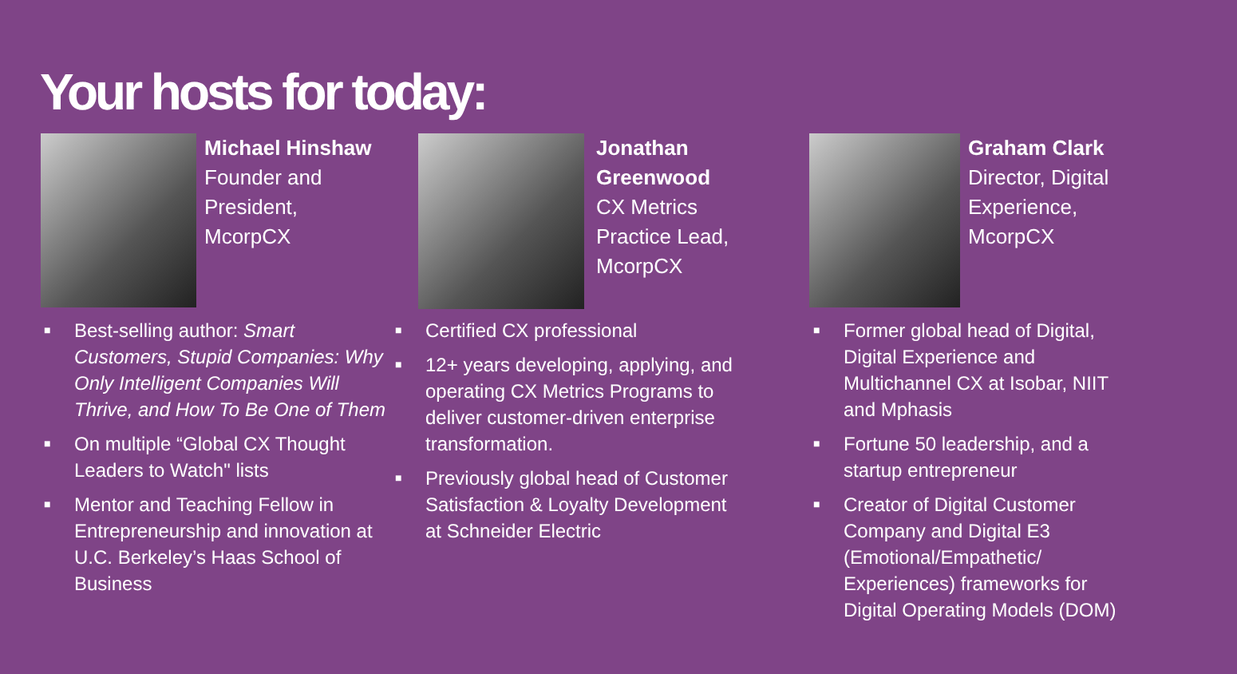Your hosts for today:
Michael Hinshaw
Founder and
President,
McorpCX
■ Best-selling author: Smart Customers, Stupid Companies: Why Only Intelligent Companies Will Thrive, and How To Be One of Them
■ On multiple “Global CX Thought Leaders to Watch" lists
■ Mentor and Teaching Fellow in Entrepreneurship and innovation at U.C. Berkeley’s Haas School of Business
Jonathan
Greenwood
CX Metrics
Practice Lead,
McorpCX
■ Certified CX professional
■ 12+ years developing, applying, and operating CX Metrics Programs to deliver customer-driven enterprise transformation.
■ Previously global head of Customer Satisfaction & Loyalty Development at Schneider Electric
Graham Clark
Director, Digital
Experience,
McorpCX
■ Former global head of Digital, Digital Experience and Multichannel CX at Isobar, NIIT and Mphasis
■ Fortune 50 leadership, and a startup entrepreneur
■ Creator of Digital Customer Company and Digital E3 (Emotional/Empathetic/ Experiences) frameworks for Digital Operating Models (DOM)